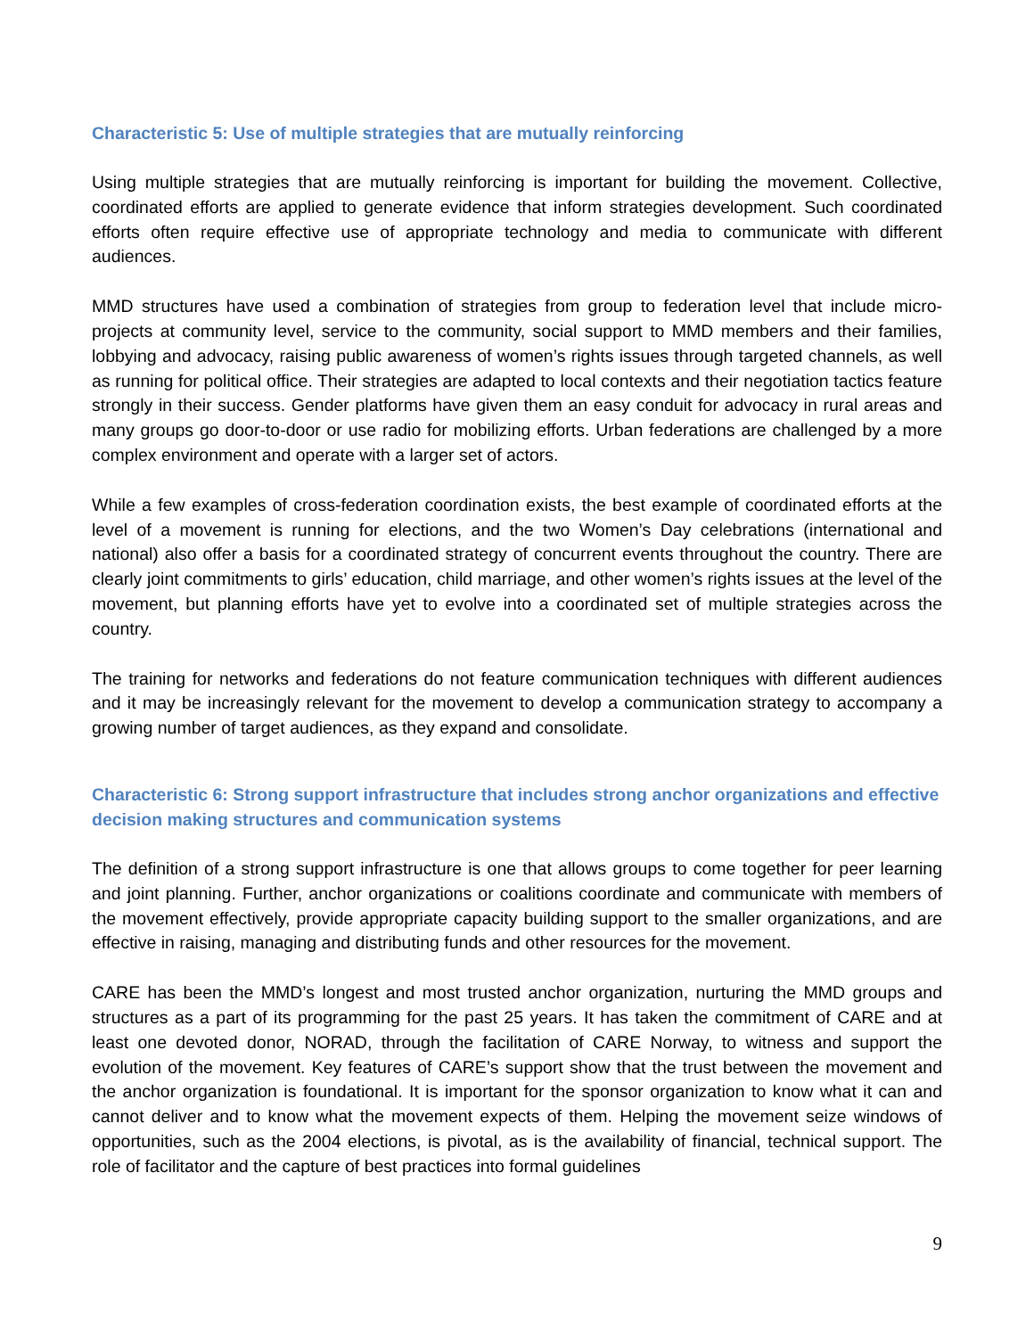Characteristic 5: Use of multiple strategies that are mutually reinforcing
Using multiple strategies that are mutually reinforcing is important for building the movement. Collective, coordinated efforts are applied to generate evidence that inform strategies development. Such coordinated efforts often require effective use of appropriate technology and media to communicate with different audiences.
MMD structures have used a combination of strategies from group to federation level that include micro-projects at community level, service to the community, social support to MMD members and their families, lobbying and advocacy, raising public awareness of women’s rights issues through targeted channels, as well as running for political office. Their strategies are adapted to local contexts and their negotiation tactics feature strongly in their success. Gender platforms have given them an easy conduit for advocacy in rural areas and many groups go door-to-door or use radio for mobilizing efforts. Urban federations are challenged by a more complex environment and operate with a larger set of actors.
While a few examples of cross-federation coordination exists, the best example of coordinated efforts at the level of a movement is running for elections, and the two Women’s Day celebrations (international and national) also offer a basis for a coordinated strategy of concurrent events throughout the country. There are clearly joint commitments to girls’ education, child marriage, and other women’s rights issues at the level of the movement, but planning efforts have yet to evolve into a coordinated set of multiple strategies across the country.
The training for networks and federations do not feature communication techniques with different audiences and it may be increasingly relevant for the movement to develop a communication strategy to accompany a growing number of target audiences, as they expand and consolidate.
Characteristic 6: Strong support infrastructure that includes strong anchor organizations and effective decision making structures and communication systems
The definition of a strong support infrastructure is one that allows groups to come together for peer learning and joint planning. Further, anchor organizations or coalitions coordinate and communicate with members of the movement effectively, provide appropriate capacity building support to the smaller organizations, and are effective in raising, managing and distributing funds and other resources for the movement.
CARE has been the MMD’s longest and most trusted anchor organization, nurturing the MMD groups and structures as a part of its programming for the past 25 years. It has taken the commitment of CARE and at least one devoted donor, NORAD, through the facilitation of CARE Norway, to witness and support the evolution of the movement. Key features of CARE’s support show that the trust between the movement and the anchor organization is foundational. It is important for the sponsor organization to know what it can and cannot deliver and to know what the movement expects of them. Helping the movement seize windows of opportunities, such as the 2004 elections, is pivotal, as is the availability of financial, technical support. The role of facilitator and the capture of best practices into formal guidelines
9